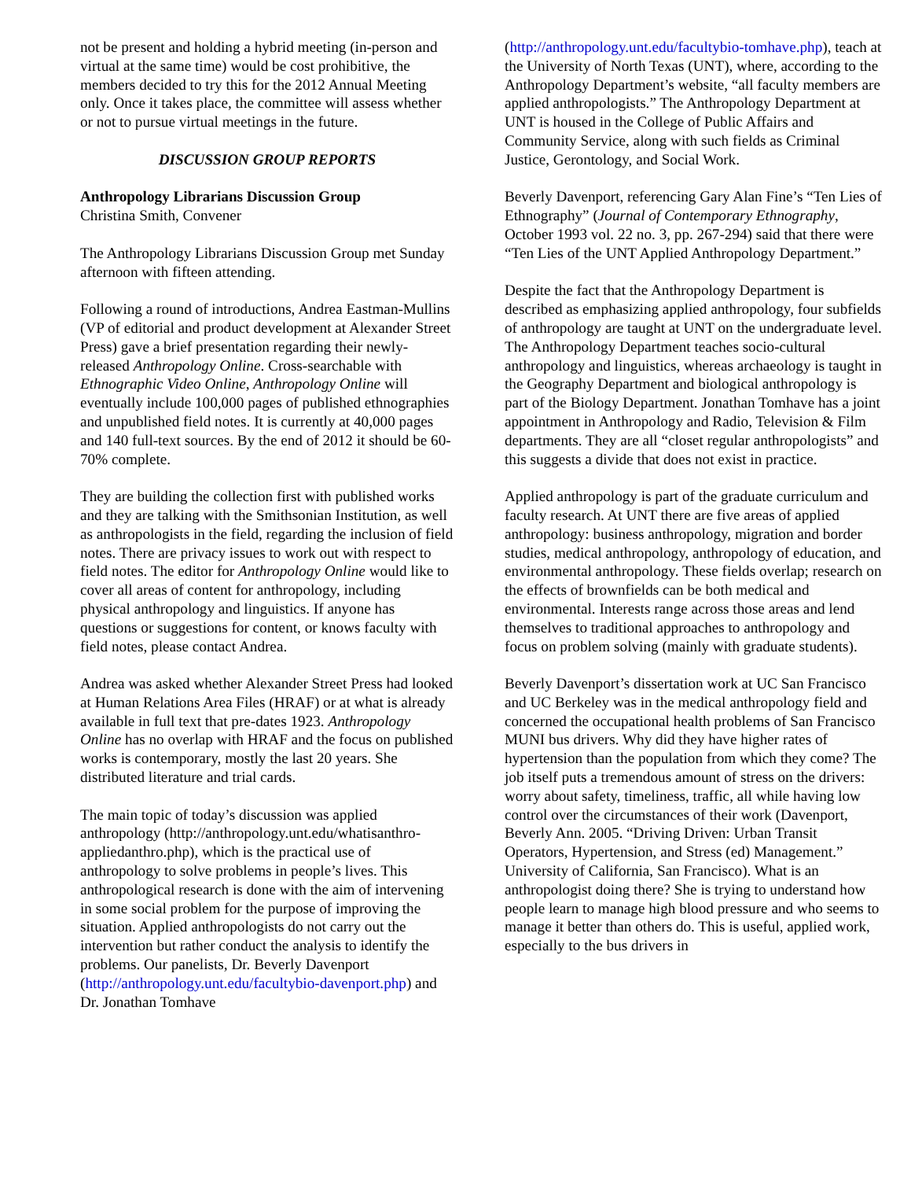not be present and holding a hybrid meeting (in-person and virtual at the same time) would be cost prohibitive, the members decided to try this for the 2012 Annual Meeting only. Once it takes place, the committee will assess whether or not to pursue virtual meetings in the future.
DISCUSSION GROUP REPORTS
Anthropology Librarians Discussion Group
Christina Smith, Convener
The Anthropology Librarians Discussion Group met Sunday afternoon with fifteen attending.
Following a round of introductions, Andrea Eastman-Mullins (VP of editorial and product development at Alexander Street Press) gave a brief presentation regarding their newly-released Anthropology Online. Cross-searchable with Ethnographic Video Online, Anthropology Online will eventually include 100,000 pages of published ethnographies and unpublished field notes. It is currently at 40,000 pages and 140 full-text sources. By the end of 2012 it should be 60-70% complete.
They are building the collection first with published works and they are talking with the Smithsonian Institution, as well as anthropologists in the field, regarding the inclusion of field notes. There are privacy issues to work out with respect to field notes. The editor for Anthropology Online would like to cover all areas of content for anthropology, including physical anthropology and linguistics. If anyone has questions or suggestions for content, or knows faculty with field notes, please contact Andrea.
Andrea was asked whether Alexander Street Press had looked at Human Relations Area Files (HRAF) or at what is already available in full text that pre-dates 1923. Anthropology Online has no overlap with HRAF and the focus on published works is contemporary, mostly the last 20 years. She distributed literature and trial cards.
The main topic of today’s discussion was applied anthropology (http://anthropology.unt.edu/whatisanthro-appliedanthro.php), which is the practical use of anthropology to solve problems in people’s lives. This anthropological research is done with the aim of intervening in some social problem for the purpose of improving the situation. Applied anthropologists do not carry out the intervention but rather conduct the analysis to identify the problems. Our panelists, Dr. Beverly Davenport (http://anthropology.unt.edu/facultybio-davenport.php) and Dr. Jonathan Tomhave
(http://anthropology.unt.edu/facultybio-tomhave.php), teach at the University of North Texas (UNT), where, according to the Anthropology Department’s website, “all faculty members are applied anthropologists.” The Anthropology Department at UNT is housed in the College of Public Affairs and Community Service, along with such fields as Criminal Justice, Gerontology, and Social Work.
Beverly Davenport, referencing Gary Alan Fine’s “Ten Lies of Ethnography” (Journal of Contemporary Ethnography, October 1993 vol. 22 no. 3, pp. 267-294) said that there were “Ten Lies of the UNT Applied Anthropology Department.”
Despite the fact that the Anthropology Department is described as emphasizing applied anthropology, four subfields of anthropology are taught at UNT on the undergraduate level. The Anthropology Department teaches socio-cultural anthropology and linguistics, whereas archaeology is taught in the Geography Department and biological anthropology is part of the Biology Department. Jonathan Tomhave has a joint appointment in Anthropology and Radio, Television & Film departments. They are all “closet regular anthropologists” and this suggests a divide that does not exist in practice.
Applied anthropology is part of the graduate curriculum and faculty research. At UNT there are five areas of applied anthropology: business anthropology, migration and border studies, medical anthropology, anthropology of education, and environmental anthropology. These fields overlap; research on the effects of brownfields can be both medical and environmental. Interests range across those areas and lend themselves to traditional approaches to anthropology and focus on problem solving (mainly with graduate students).
Beverly Davenport’s dissertation work at UC San Francisco and UC Berkeley was in the medical anthropology field and concerned the occupational health problems of San Francisco MUNI bus drivers. Why did they have higher rates of hypertension than the population from which they come? The job itself puts a tremendous amount of stress on the drivers: worry about safety, timeliness, traffic, all while having low control over the circumstances of their work (Davenport, Beverly Ann. 2005. “Driving Driven: Urban Transit Operators, Hypertension, and Stress (ed) Management.” University of California, San Francisco). What is an anthropologist doing there? She is trying to understand how people learn to manage high blood pressure and who seems to manage it better than others do. This is useful, applied work, especially to the bus drivers in